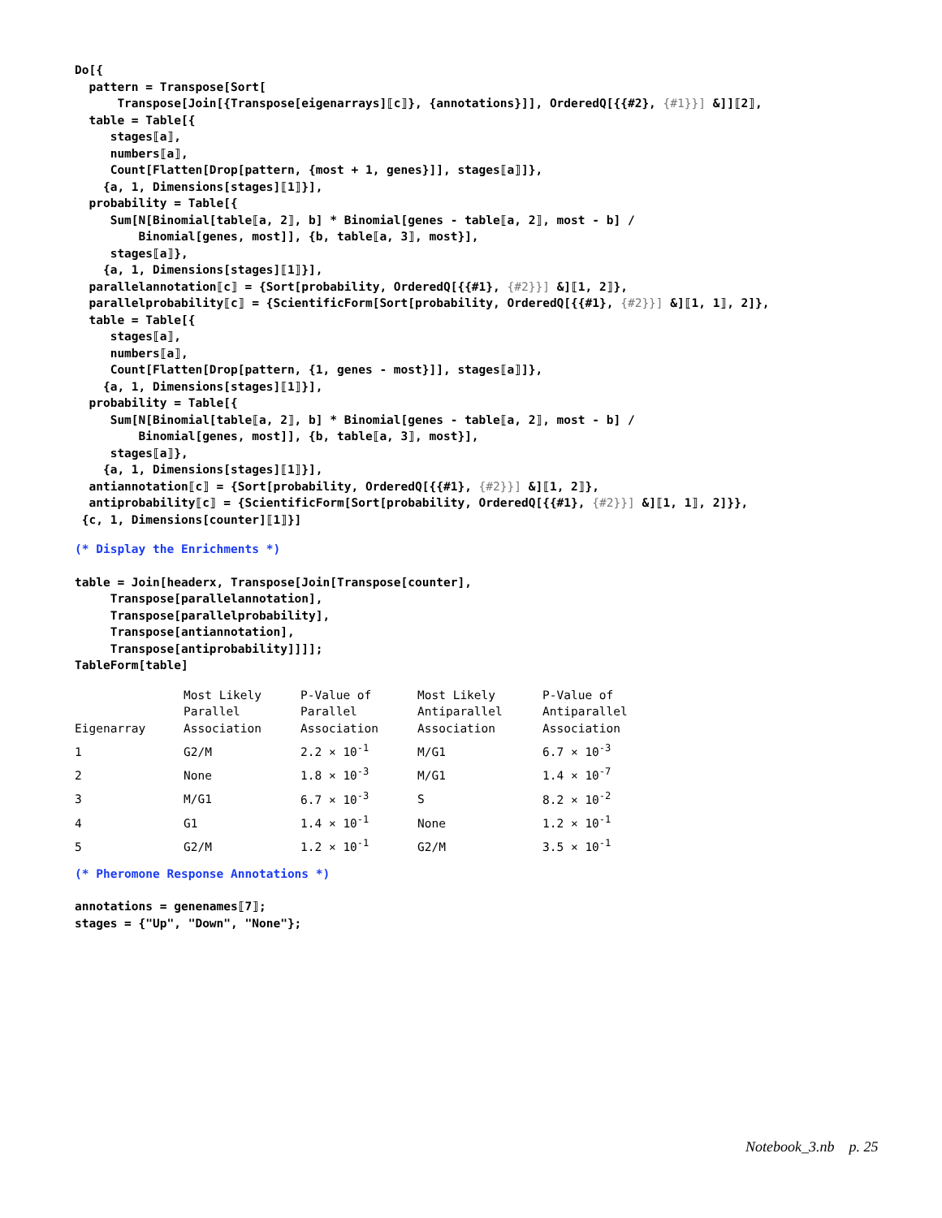Do[{ pattern = Transpose[Sort[ Transpose[Join[{Transpose[eigenarrays]⟦c⟧}, {annotations}]], OrderedQ[{{#2}, {#1}}] &]]⟦2⟧, table = Table[{ stages⟦a⟧, numbers⟦a⟧, Count[Flatten[Drop[pattern, {most + 1, genes}]], stages⟦a⟧]}, {a, 1, Dimensions[stages]⟦1⟧}], probability = Table[{ Sum[N[Binomial[table⟦a, 2⟧, b] * Binomial[genes - table⟦a, 2⟧, most - b] / Binomial[genes, most]], {b, table⟦a, 3⟧, most}], stages⟦a⟧}, {a, 1, Dimensions[stages]⟦1⟧}], parallelannotation⟦c⟧ = {Sort[probability, OrderedQ[{{#1}, {#2}}] &]⟦1, 2⟧}, parallelprobability⟦c⟧ = {ScientificForm[Sort[probability, OrderedQ[{{#1}, {#2}}] &]⟦1, 1⟧, 2]}, table = Table[{ stages⟦a⟧, numbers⟦a⟧, Count[Flatten[Drop[pattern, {1, genes - most}]], stages⟦a⟧]}, {a, 1, Dimensions[stages]⟦1⟧}], probability = Table[{ Sum[N[Binomial[table⟦a, 2⟧, b] * Binomial[genes - table⟦a, 2⟧, most - b] / Binomial[genes, most]], {b, table⟦a, 3⟧, most}], stages⟦a⟧}, {a, 1, Dimensions[stages]⟦1⟧}], antiannotation⟦c⟧ = {Sort[probability, OrderedQ[{{#1}, {#2}}] &]⟦1, 2⟧}, antiprobability⟦c⟧ = {ScientificForm[Sort[probability, OrderedQ[{{#1}, {#2}}] &]⟦1, 1⟧, 2]}}, {c, 1, Dimensions[counter]⟦1⟧}] (* Display the Enrichments *) table = Join[headerx, Transpose[Join[Transpose[counter], Transpose[parallelannotation], Transpose[parallelprobability], Transpose[antiannotation], Transpose[antiprobability]]]]; TableForm[table]
| Eigenarray | Most Likely Parallel Association | P-Value of Parallel Association | Most Likely Antiparallel Association | P-Value of Antiparallel Association |
| --- | --- | --- | --- | --- |
| 1 | G2/M | 2.2 × 10<sup>-1</sup> | M/G1 | 6.7 × 10<sup>-3</sup> |
| 2 | None | 1.8 × 10<sup>-3</sup> | M/G1 | 1.4 × 10<sup>-7</sup> |
| 3 | M/G1 | 6.7 × 10<sup>-3</sup> | S | 8.2 × 10<sup>-2</sup> |
| 4 | G1 | 1.4 × 10<sup>-1</sup> | None | 1.2 × 10<sup>-1</sup> |
| 5 | G2/M | 1.2 × 10<sup>-1</sup> | G2/M | 3.5 × 10<sup>-1</sup> |
(* Pheromone Response Annotations *) annotations = genenames⟦7⟧; stages = {"Up", "Down", "None"};
Notebook_3.nb p. 25